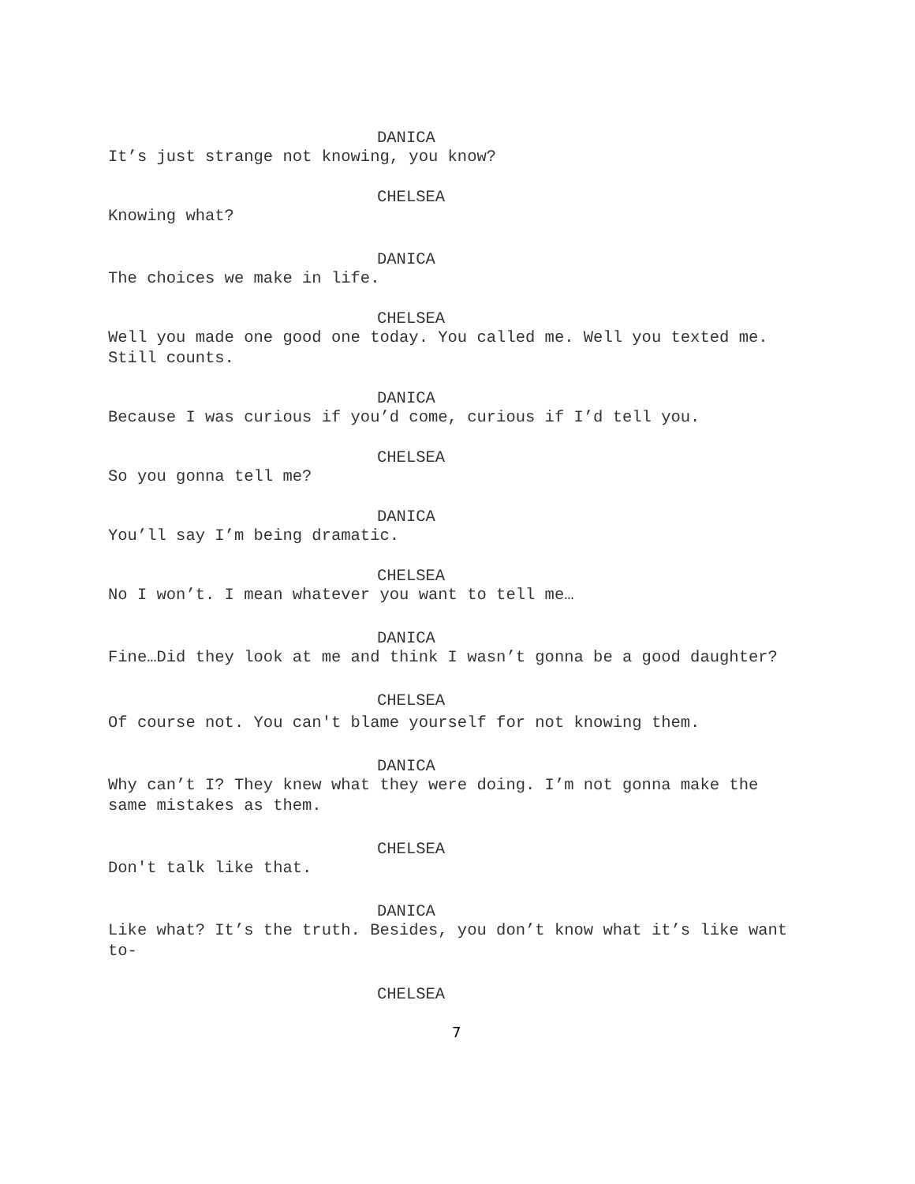DANICA
It’s just strange not knowing, you know?
CHELSEA
Knowing what?
DANICA
The choices we make in life.
CHELSEA
Well you made one good one today. You called me. Well you texted me. Still counts.
DANICA
Because I was curious if you’d come, curious if I’d tell you.
CHELSEA
So you gonna tell me?
DANICA
You’ll say I’m being dramatic.
CHELSEA
No I won’t. I mean whatever you want to tell me…
DANICA
Fine…Did they look at me and think I wasn’t gonna be a good daughter?
CHELSEA
Of course not. You can't blame yourself for not knowing them.
DANICA
Why can’t I? They knew what they were doing. I’m not gonna make the same mistakes as them.
CHELSEA
Don't talk like that.
DANICA
Like what? It’s the truth. Besides, you don’t know what it’s like want to-
CHELSEA
7